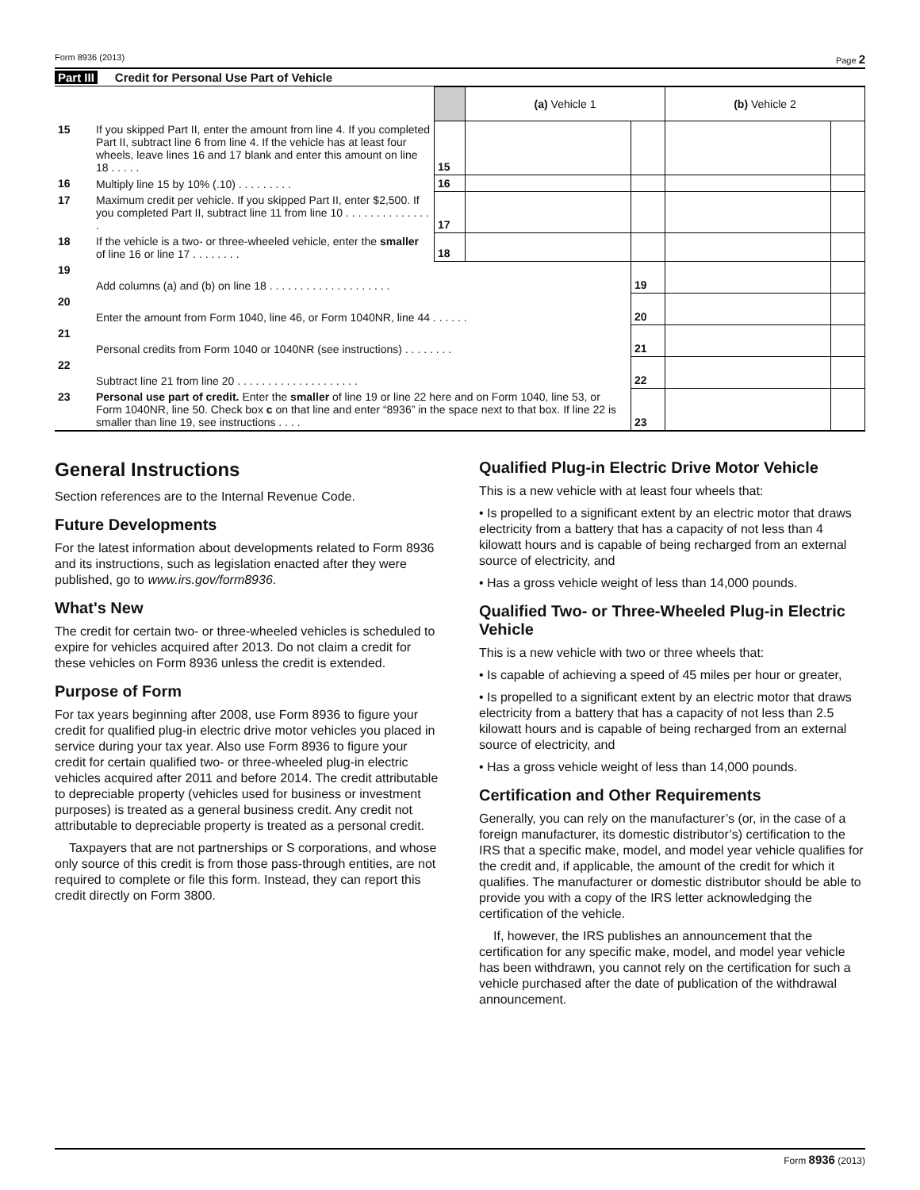Form 8936 (2013) Page 2
Part III Credit for Personal Use Part of Vehicle
| | | | (a) Vehicle 1 | | (b) Vehicle 2 | |
| 15 | If you skipped Part II, enter the amount from line 4. If you completed Part II, subtract line 6 from line 4. If the vehicle has at least four wheels, leave lines 16 and 17 blank and enter this amount on line 18 . . . . . | 15 | | | | |
| 16 | Multiply line 15 by 10% (.10) . . . . . . . . . | 16 | | | | |
| 17 | Maximum credit per vehicle. If you skipped Part II, enter $2,500. If you completed Part II, subtract line 11 from line 10 . . . . . . . . . . . . . . . | 17 | | | | |
| 18 | If the vehicle is a two- or three-wheeled vehicle, enter the smaller of line 16 or line 17 . . . . . . . . | 18 | | | | |
| 19 | Add columns (a) and (b) on line 18 . . . . . . . . . . . . . . . . . . . . | | | 19 | | |
| 20 | Enter the amount from Form 1040, line 46, or Form 1040NR, line 44 . . . . . . | | | 20 | | |
| 21 | Personal credits from Form 1040 or 1040NR (see instructions) . . . . . . . . | | | 21 | | |
| 22 | Subtract line 21 from line 20 . . . . . . . . . . . . . . . . . . . . | | | 22 | | |
| 23 | Personal use part of credit. Enter the smaller of line 19 or line 22 here and on Form 1040, line 53, or Form 1040NR, line 50. Check box c on that line and enter “8936” in the space next to that box. If line 22 is smaller than line 19, see instructions . . . . | | | 23 | | |
General Instructions
Section references are to the Internal Revenue Code.
Future Developments
For the latest information about developments related to Form 8936 and its instructions, such as legislation enacted after they were published, go to www.irs.gov/form8936.
What's New
The credit for certain two- or three-wheeled vehicles is scheduled to expire for vehicles acquired after 2013. Do not claim a credit for these vehicles on Form 8936 unless the credit is extended.
Purpose of Form
For tax years beginning after 2008, use Form 8936 to figure your credit for qualified plug-in electric drive motor vehicles you placed in service during your tax year. Also use Form 8936 to figure your credit for certain qualified two- or three-wheeled plug-in electric vehicles acquired after 2011 and before 2014. The credit attributable to depreciable property (vehicles used for business or investment purposes) is treated as a general business credit. Any credit not attributable to depreciable property is treated as a personal credit.
Taxpayers that are not partnerships or S corporations, and whose only source of this credit is from those pass-through entities, are not required to complete or file this form. Instead, they can report this credit directly on Form 3800.
Qualified Plug-in Electric Drive Motor Vehicle
This is a new vehicle with at least four wheels that:
• Is propelled to a significant extent by an electric motor that draws electricity from a battery that has a capacity of not less than 4 kilowatt hours and is capable of being recharged from an external source of electricity, and
• Has a gross vehicle weight of less than 14,000 pounds.
Qualified Two- or Three-Wheeled Plug-in Electric Vehicle
This is a new vehicle with two or three wheels that:
• Is capable of achieving a speed of 45 miles per hour or greater,
• Is propelled to a significant extent by an electric motor that draws electricity from a battery that has a capacity of not less than 2.5 kilowatt hours and is capable of being recharged from an external source of electricity, and
• Has a gross vehicle weight of less than 14,000 pounds.
Certification and Other Requirements
Generally, you can rely on the manufacturer’s (or, in the case of a foreign manufacturer, its domestic distributor’s) certification to the IRS that a specific make, model, and model year vehicle qualifies for the credit and, if applicable, the amount of the credit for which it qualifies. The manufacturer or domestic distributor should be able to provide you with a copy of the IRS letter acknowledging the certification of the vehicle.
If, however, the IRS publishes an announcement that the certification for any specific make, model, and model year vehicle has been withdrawn, you cannot rely on the certification for such a vehicle purchased after the date of publication of the withdrawal announcement.
Form 8936 (2013)